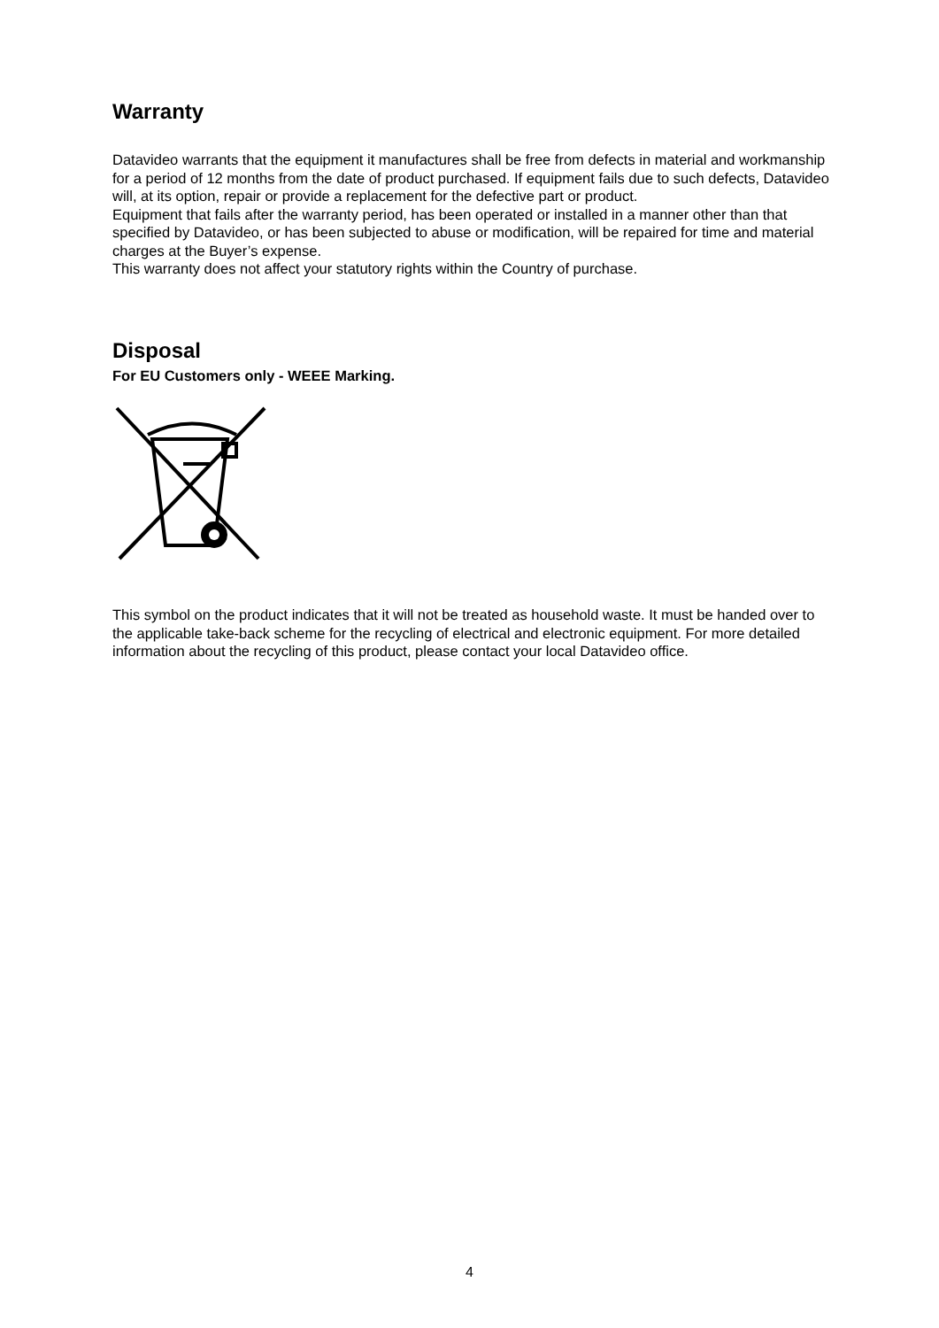Warranty
Datavideo warrants that the equipment it manufactures shall be free from defects in material and workmanship for a period of 12 months from the date of product purchased. If equipment fails due to such defects, Datavideo will, at its option, repair or provide a replacement for the defective part or product.
Equipment that fails after the warranty period, has been operated or installed in a manner other than that specified by Datavideo, or has been subjected to abuse or modification, will be repaired for time and material charges at the Buyer’s expense.
This warranty does not affect your statutory rights within the Country of purchase.
Disposal
For EU Customers only - WEEE Marking.
This symbol on the product indicates that it will not be treated as household waste. It must be handed over to the applicable take-back scheme for the recycling of electrical and electronic equipment. For more detailed information about the recycling of this product, please contact your local Datavideo office.
4